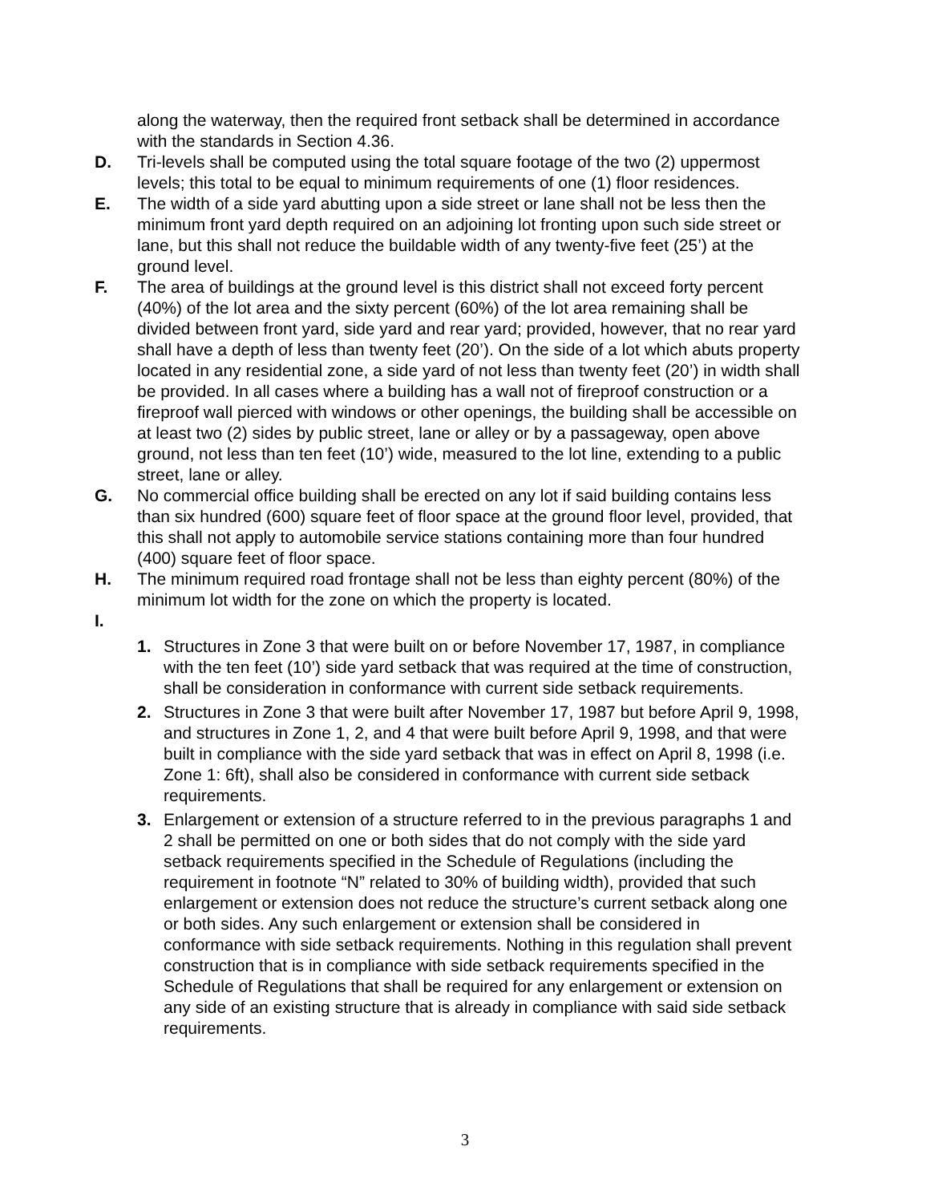along the waterway, then the required front setback shall be determined in accordance with the standards in Section 4.36.
D. Tri-levels shall be computed using the total square footage of the two (2) uppermost levels; this total to be equal to minimum requirements of one (1) floor residences.
E. The width of a side yard abutting upon a side street or lane shall not be less then the minimum front yard depth required on an adjoining lot fronting upon such side street or lane, but this shall not reduce the buildable width of any twenty-five feet (25’) at the ground level.
F. The area of buildings at the ground level is this district shall not exceed forty percent (40%) of the lot area and the sixty percent (60%) of the lot area remaining shall be divided between front yard, side yard and rear yard; provided, however, that no rear yard shall have a depth of less than twenty feet (20’). On the side of a lot which abuts property located in any residential zone, a side yard of not less than twenty feet (20’) in width shall be provided. In all cases where a building has a wall not of fireproof construction or a fireproof wall pierced with windows or other openings, the building shall be accessible on at least two (2) sides by public street, lane or alley or by a passageway, open above ground, not less than ten feet (10’) wide, measured to the lot line, extending to a public street, lane or alley.
G. No commercial office building shall be erected on any lot if said building contains less than six hundred (600) square feet of floor space at the ground floor level, provided, that this shall not apply to automobile service stations containing more than four hundred (400) square feet of floor space.
H. The minimum required road frontage shall not be less than eighty percent (80%) of the minimum lot width for the zone on which the property is located.
I.
1. Structures in Zone 3 that were built on or before November 17, 1987, in compliance with the ten feet (10’) side yard setback that was required at the time of construction, shall be consideration in conformance with current side setback requirements.
2. Structures in Zone 3 that were built after November 17, 1987 but before April 9, 1998, and structures in Zone 1, 2, and 4 that were built before April 9, 1998, and that were built in compliance with the side yard setback that was in effect on April 8, 1998 (i.e. Zone 1: 6ft), shall also be considered in conformance with current side setback requirements.
3. Enlargement or extension of a structure referred to in the previous paragraphs 1 and 2 shall be permitted on one or both sides that do not comply with the side yard setback requirements specified in the Schedule of Regulations (including the requirement in footnote “N” related to 30% of building width), provided that such enlargement or extension does not reduce the structure’s current setback along one or both sides. Any such enlargement or extension shall be considered in conformance with side setback requirements. Nothing in this regulation shall prevent construction that is in compliance with side setback requirements specified in the Schedule of Regulations that shall be required for any enlargement or extension on any side of an existing structure that is already in compliance with said side setback requirements.
3